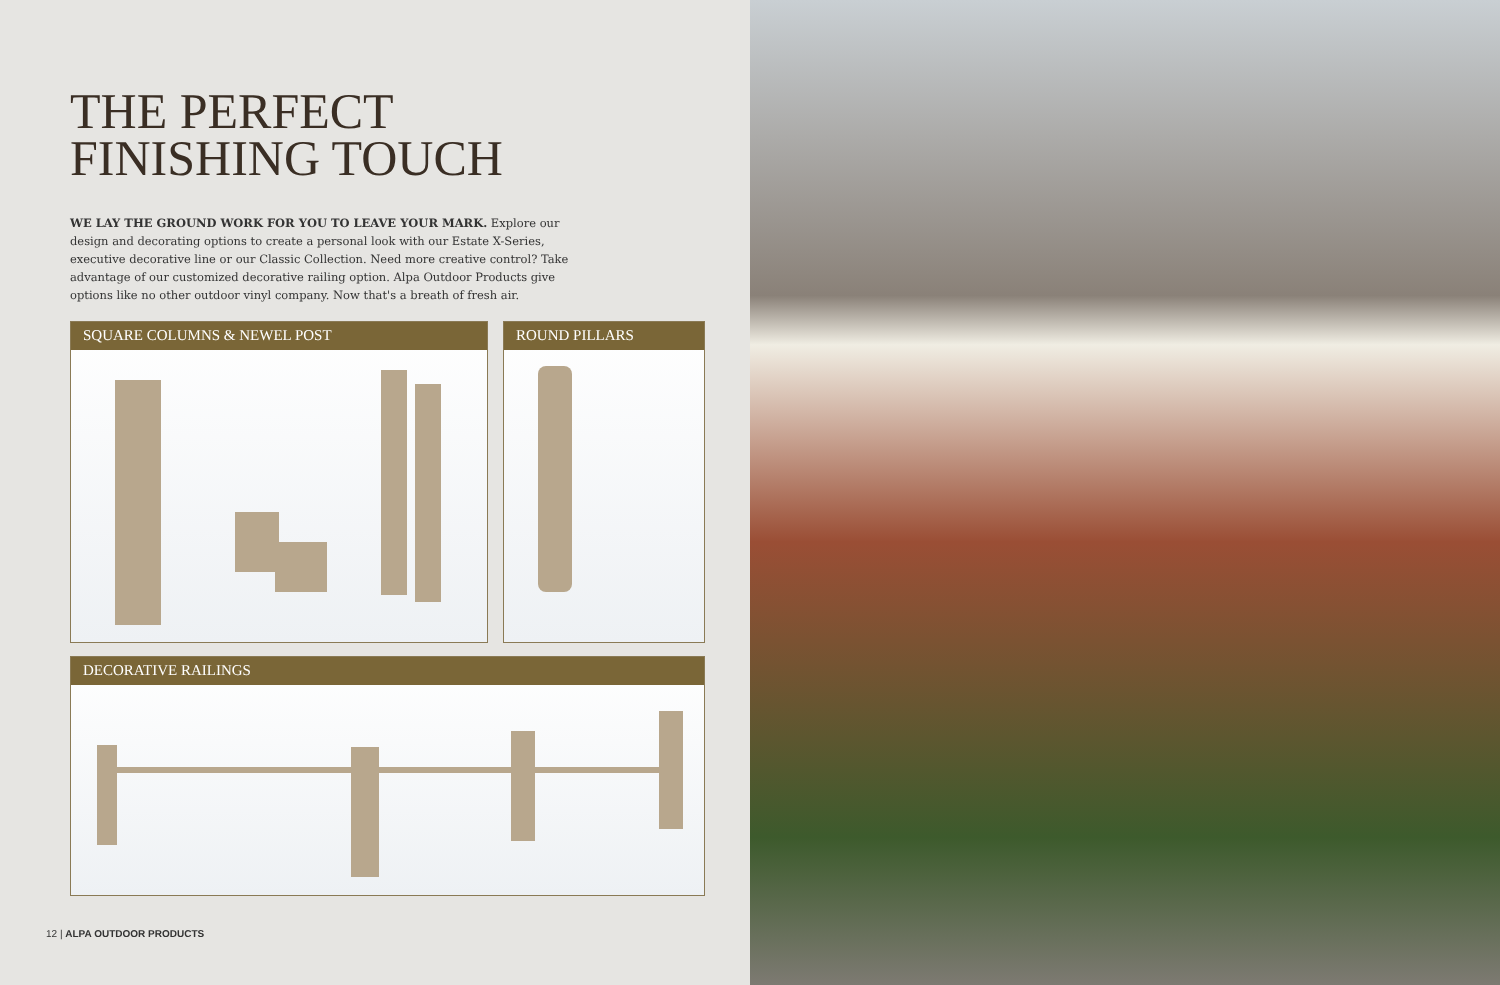THE PERFECT
FINISHING TOUCH
WE LAY THE GROUND WORK FOR YOU TO LEAVE YOUR MARK. Explore our design and decorating options to create a personal look with our Estate X-Series, executive decorative line or our Classic Collection. Need more creative control? Take advantage of our customized decorative railing option. Alpa Outdoor Products give options like no other outdoor vinyl company. Now that's a breath of fresh air.
SQUARE COLUMNS & NEWEL POST ROUND PILLARS
DECORATIVE RAILINGS
12 | ALPA OUTDOOR PRODUCTS